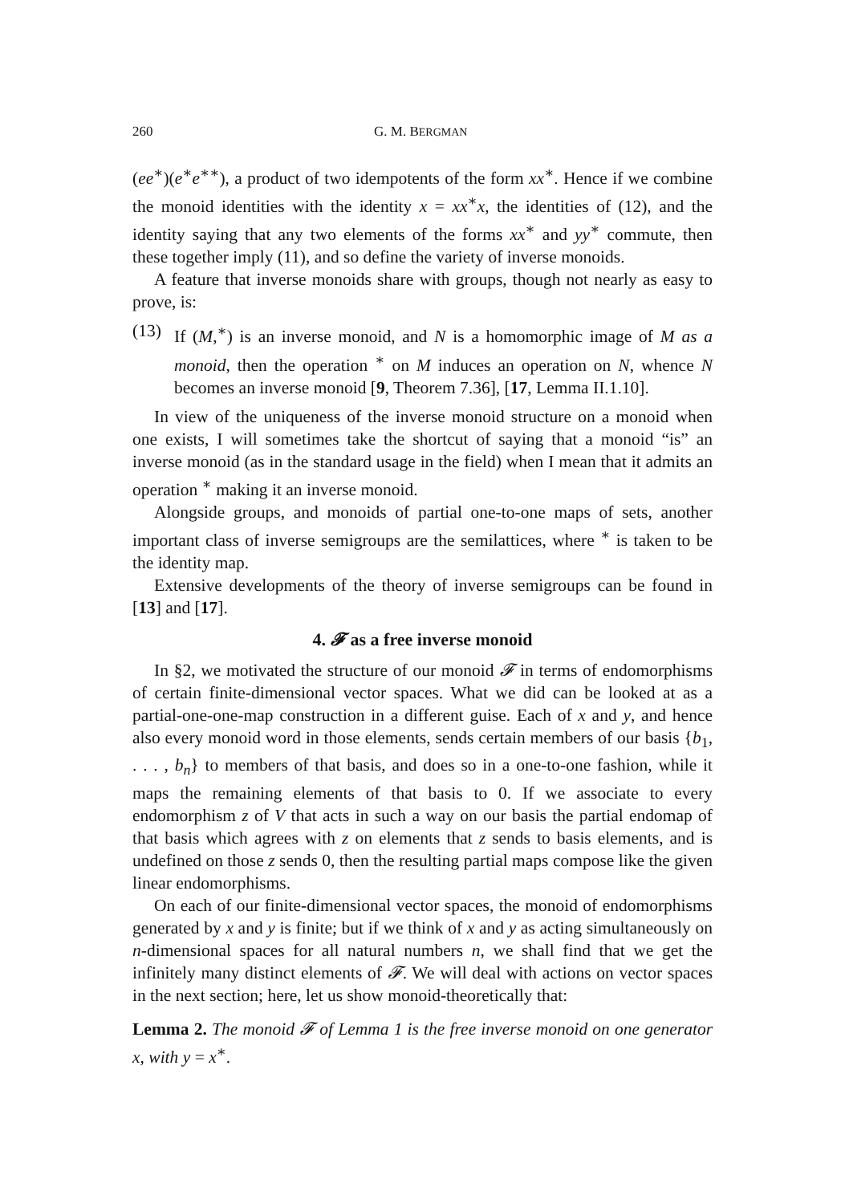260 G. M. BERGMAN
(ee<sup>∗</sup>)(e<sup>∗</sup>e<sup>∗∗</sup>), a product of two idempotents of the form xx<sup>∗</sup>. Hence if we combine the monoid identities with the identity x = xx<sup>∗</sup>x, the identities of (12), and the identity saying that any two elements of the forms xx<sup>∗</sup> and yy<sup>∗</sup> commute, then these together imply (11), and so define the variety of inverse monoids.
A feature that inverse monoids share with groups, though not nearly as easy to prove, is:
(13) If (M,<sup>∗</sup>) is an inverse monoid, and N is a homomorphic image of M as a monoid, then the operation <sup>∗</sup> on M induces an operation on N, whence N becomes an inverse monoid [9, Theorem 7.36], [17, Lemma II.1.10].
In view of the uniqueness of the inverse monoid structure on a monoid when one exists, I will sometimes take the shortcut of saying that a monoid “is” an inverse monoid (as in the standard usage in the field) when I mean that it admits an operation <sup>∗</sup> making it an inverse monoid.
Alongside groups, and monoids of partial one-to-one maps of sets, another important class of inverse semigroups are the semilattices, where <sup>∗</sup> is taken to be the identity map.
Extensive developments of the theory of inverse semigroups can be found in [13] and [17].
4. 𝓕 as a free inverse monoid
In §2, we motivated the structure of our monoid 𝓕 in terms of endomorphisms of certain finite-dimensional vector spaces. What we did can be looked at as a partial-one-one-map construction in a different guise. Each of x and y, and hence also every monoid word in those elements, sends certain members of our basis {b<sub>1</sub>, . . . , b<sub>n</sub>} to members of that basis, and does so in a one-to-one fashion, while it maps the remaining elements of that basis to 0. If we associate to every endomorphism z of V that acts in such a way on our basis the partial endomap of that basis which agrees with z on elements that z sends to basis elements, and is undefined on those z sends 0, then the resulting partial maps compose like the given linear endomorphisms.
On each of our finite-dimensional vector spaces, the monoid of endomorphisms generated by x and y is finite; but if we think of x and y as acting simultaneously on n-dimensional spaces for all natural numbers n, we shall find that we get the infinitely many distinct elements of 𝓕. We will deal with actions on vector spaces in the next section; here, let us show monoid-theoretically that:
Lemma 2. The monoid 𝓕 of Lemma 1 is the free inverse monoid on one generator x, with y = x<sup>∗</sup>.